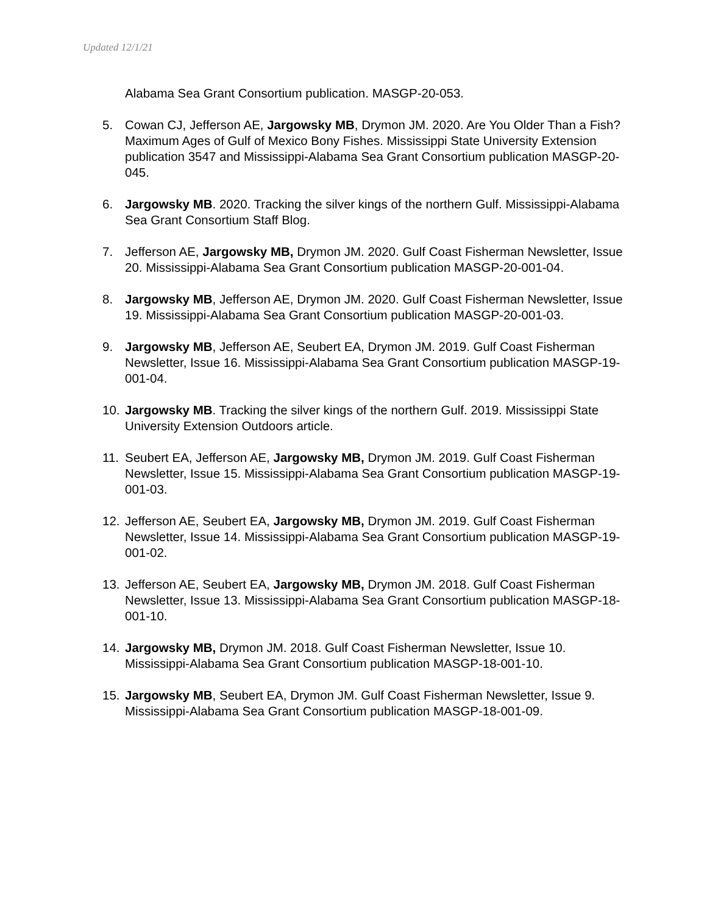Updated 12/1/21
Alabama Sea Grant Consortium publication. MASGP-20-053.
5. Cowan CJ, Jefferson AE, Jargowsky MB, Drymon JM. 2020. Are You Older Than a Fish? Maximum Ages of Gulf of Mexico Bony Fishes. Mississippi State University Extension publication 3547 and Mississippi-Alabama Sea Grant Consortium publication MASGP-20-045.
6. Jargowsky MB. 2020. Tracking the silver kings of the northern Gulf. Mississippi-Alabama Sea Grant Consortium Staff Blog.
7. Jefferson AE, Jargowsky MB, Drymon JM. 2020. Gulf Coast Fisherman Newsletter, Issue 20. Mississippi-Alabama Sea Grant Consortium publication MASGP-20-001-04.
8. Jargowsky MB, Jefferson AE, Drymon JM. 2020. Gulf Coast Fisherman Newsletter, Issue 19. Mississippi-Alabama Sea Grant Consortium publication MASGP-20-001-03.
9. Jargowsky MB, Jefferson AE, Seubert EA, Drymon JM. 2019. Gulf Coast Fisherman Newsletter, Issue 16. Mississippi-Alabama Sea Grant Consortium publication MASGP-19-001-04.
10. Jargowsky MB. Tracking the silver kings of the northern Gulf. 2019. Mississippi State University Extension Outdoors article.
11. Seubert EA, Jefferson AE, Jargowsky MB, Drymon JM. 2019. Gulf Coast Fisherman Newsletter, Issue 15. Mississippi-Alabama Sea Grant Consortium publication MASGP-19-001-03.
12. Jefferson AE, Seubert EA, Jargowsky MB, Drymon JM. 2019. Gulf Coast Fisherman Newsletter, Issue 14. Mississippi-Alabama Sea Grant Consortium publication MASGP-19-001-02.
13. Jefferson AE, Seubert EA, Jargowsky MB, Drymon JM. 2018. Gulf Coast Fisherman Newsletter, Issue 13. Mississippi-Alabama Sea Grant Consortium publication MASGP-18-001-10.
14. Jargowsky MB, Drymon JM. 2018. Gulf Coast Fisherman Newsletter, Issue 10. Mississippi-Alabama Sea Grant Consortium publication MASGP-18-001-10.
15. Jargowsky MB, Seubert EA, Drymon JM. Gulf Coast Fisherman Newsletter, Issue 9. Mississippi-Alabama Sea Grant Consortium publication MASGP-18-001-09.